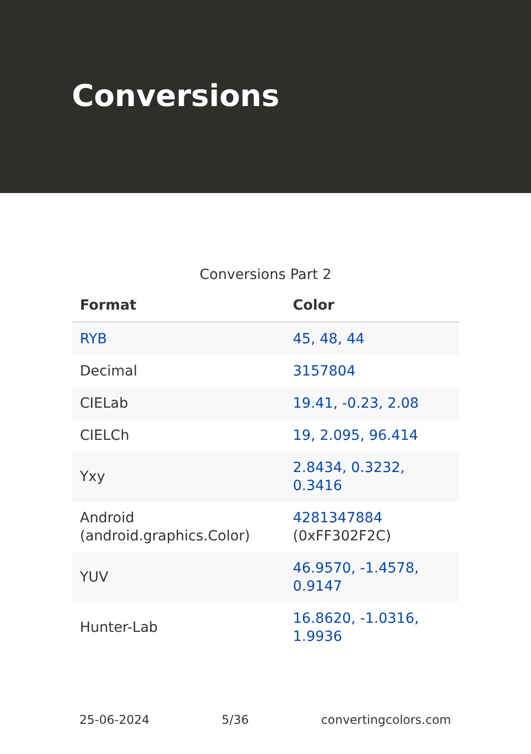Conversions
Conversions Part 2
| Format | Color |
| --- | --- |
| RYB | 45, 48, 44 |
| Decimal | 3157804 |
| CIELab | 19.41, -0.23, 2.08 |
| CIELCh | 19, 2.095, 96.414 |
| Yxy | 2.8434, 0.3232, 0.3416 |
| Android (android.graphics.Color) | 4281347884 (0xFF302F2C) |
| YUV | 46.9570, -1.4578, 0.9147 |
| Hunter-Lab | 16.8620, -1.0316, 1.9936 |
25-06-2024 5/36 convertingcolors.com